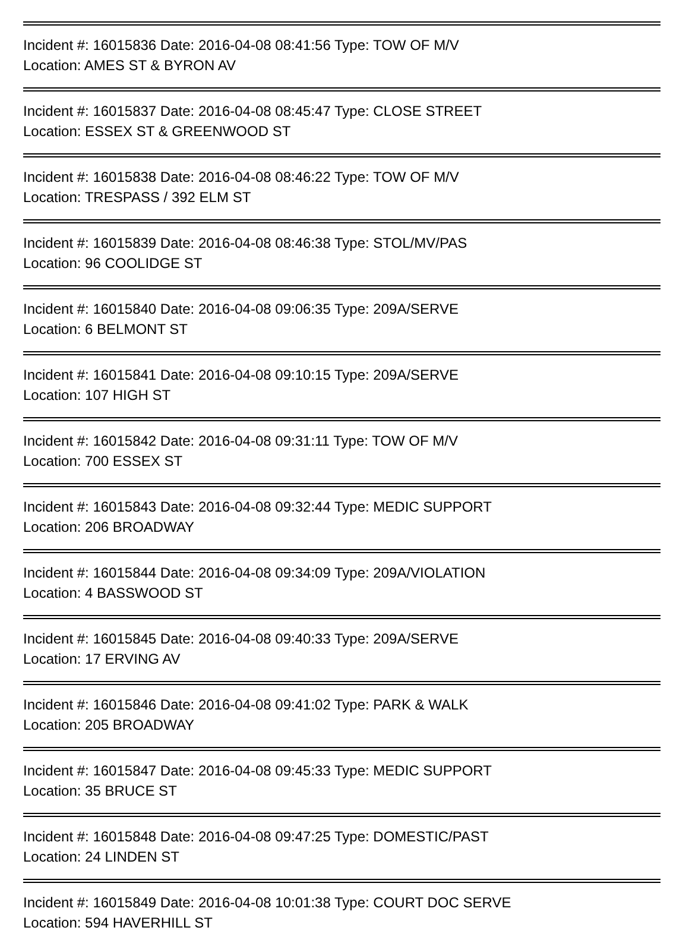Incident #: 16015836 Date: 2016-04-08 08:41:56 Type: TOW OF M/V
Location: AMES ST & BYRON AV
Incident #: 16015837 Date: 2016-04-08 08:45:47 Type: CLOSE STREET
Location: ESSEX ST & GREENWOOD ST
Incident #: 16015838 Date: 2016-04-08 08:46:22 Type: TOW OF M/V
Location: TRESPASS / 392 ELM ST
Incident #: 16015839 Date: 2016-04-08 08:46:38 Type: STOL/MV/PAS
Location: 96 COOLIDGE ST
Incident #: 16015840 Date: 2016-04-08 09:06:35 Type: 209A/SERVE
Location: 6 BELMONT ST
Incident #: 16015841 Date: 2016-04-08 09:10:15 Type: 209A/SERVE
Location: 107 HIGH ST
Incident #: 16015842 Date: 2016-04-08 09:31:11 Type: TOW OF M/V
Location: 700 ESSEX ST
Incident #: 16015843 Date: 2016-04-08 09:32:44 Type: MEDIC SUPPORT
Location: 206 BROADWAY
Incident #: 16015844 Date: 2016-04-08 09:34:09 Type: 209A/VIOLATION
Location: 4 BASSWOOD ST
Incident #: 16015845 Date: 2016-04-08 09:40:33 Type: 209A/SERVE
Location: 17 ERVING AV
Incident #: 16015846 Date: 2016-04-08 09:41:02 Type: PARK & WALK
Location: 205 BROADWAY
Incident #: 16015847 Date: 2016-04-08 09:45:33 Type: MEDIC SUPPORT
Location: 35 BRUCE ST
Incident #: 16015848 Date: 2016-04-08 09:47:25 Type: DOMESTIC/PAST
Location: 24 LINDEN ST
Incident #: 16015849 Date: 2016-04-08 10:01:38 Type: COURT DOC SERVE
Location: 594 HAVERHILL ST